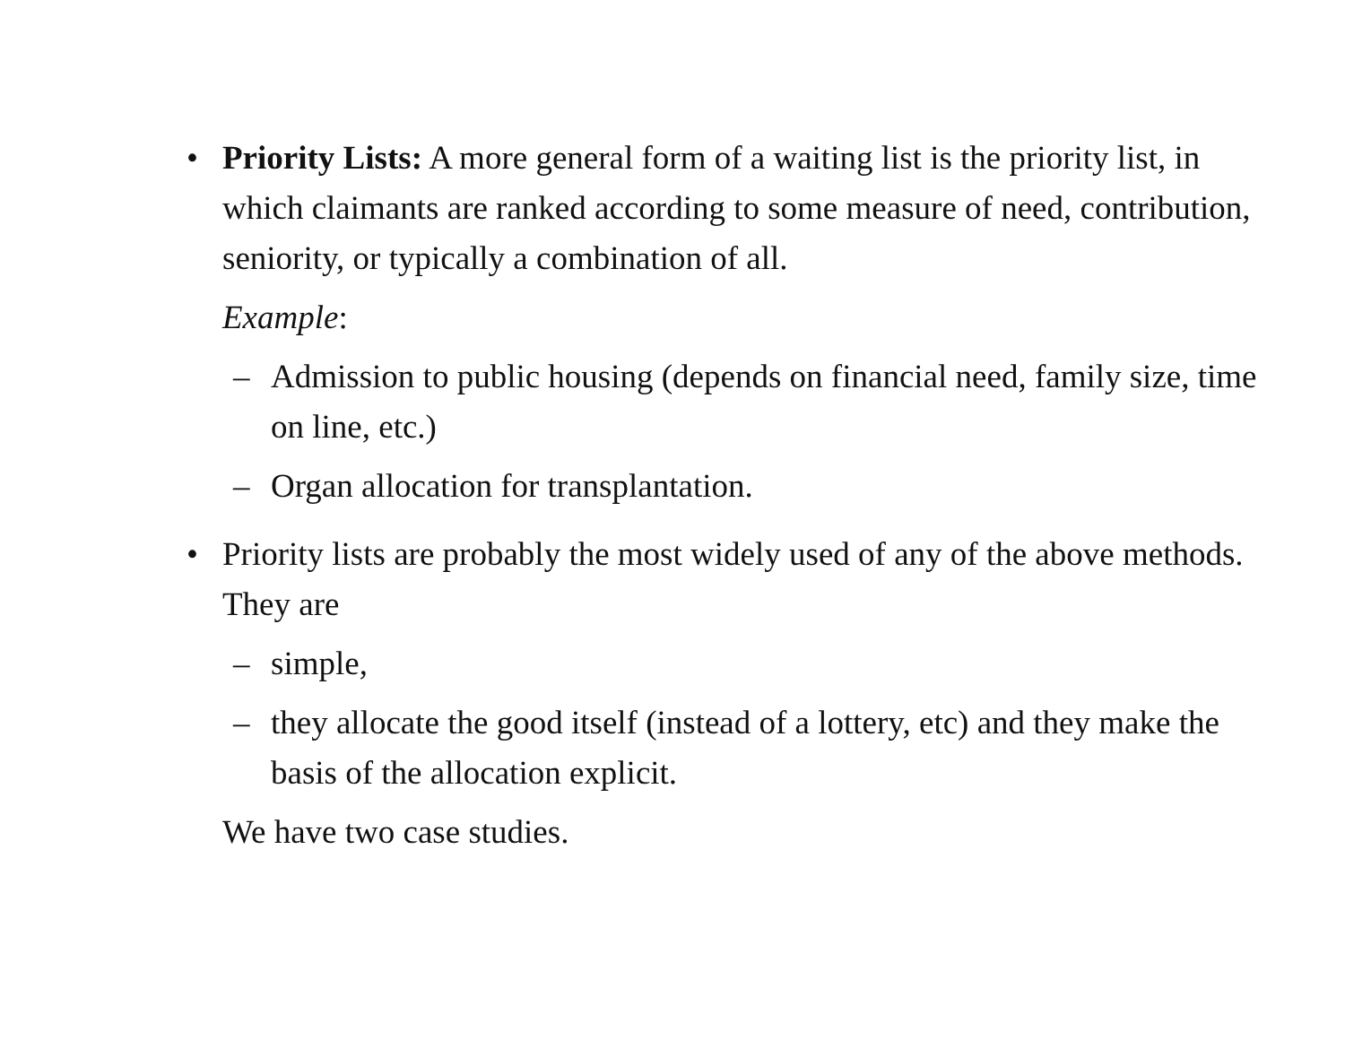• Priority Lists: A more general form of a waiting list is the priority list, in which claimants are ranked according to some measure of need, contribution, seniority, or typically a combination of all.
Example:
– Admission to public housing (depends on financial need, family size, time on line, etc.)
– Organ allocation for transplantation.
• Priority lists are probably the most widely used of any of the above methods. They are
– simple,
– they allocate the good itself (instead of a lottery, etc) and they make the basis of the allocation explicit.
We have two case studies.